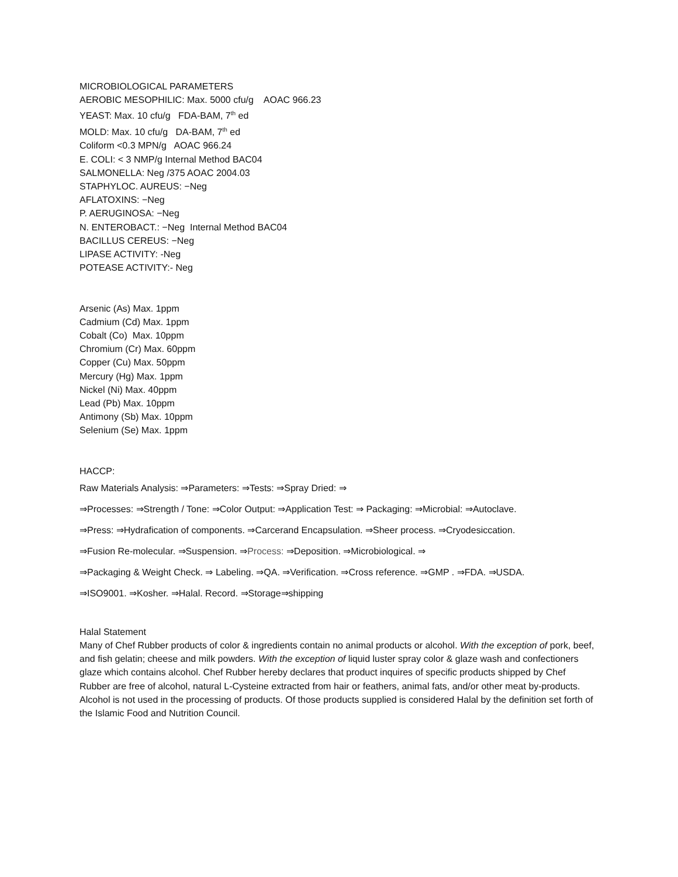MICROBIOLOGICAL PARAMETERS
AEROBIC MESOPHILIC: Max. 5000 cfu/g AOAC 966.23
YEAST: Max. 10 cfu/g FDA-BAM, 7<sup>th</sup> ed
MOLD: Max. 10 cfu/g DA-BAM, 7<sup>th</sup> ed
Coliform <0.3 MPN/g AOAC 966.24
E. COLI: < 3 NMP/g Internal Method BAC04
SALMONELLA: Neg /375 AOAC 2004.03
STAPHYLOC. AUREUS: −Neg
AFLATOXINS: −Neg
P. AERUGINOSA: −Neg
N. ENTEROBACT.: −Neg Internal Method BAC04
BACILLUS CEREUS: −Neg
LIPASE ACTIVITY: -Neg
POTEASE ACTIVITY:- Neg
Arsenic (As) Max. 1ppm
Cadmium (Cd) Max. 1ppm
Cobalt (Co) Max. 10ppm
Chromium (Cr) Max. 60ppm
Copper (Cu) Max. 50ppm
Mercury (Hg) Max. 1ppm
Nickel (Ni) Max. 40ppm
Lead (Pb) Max. 10ppm
Antimony (Sb) Max. 10ppm
Selenium (Se) Max. 1ppm
HACCP:
Raw Materials Analysis: ⇒Parameters: ⇒Tests: ⇒Spray Dried: ⇒
⇒Processes: ⇒Strength / Tone: ⇒Color Output: ⇒Application Test: ⇒ Packaging: ⇒Microbial: ⇒Autoclave.
⇒Press: ⇒Hydrafication of components. ⇒Carcerand Encapsulation. ⇒Sheer process. ⇒Cryodesiccation.
⇒Fusion Re-molecular. ⇒Suspension. ⇒Process: ⇒Deposition. ⇒Microbiological. ⇒
⇒Packaging & Weight Check. ⇒ Labeling. ⇒QA. ⇒Verification. ⇒Cross reference. ⇒GMP . ⇒FDA. ⇒USDA.
⇒ISO9001. ⇒Kosher. ⇒Halal. Record. ⇒Storage⇒shipping
Halal Statement
Many of Chef Rubber products of color & ingredients contain no animal products or alcohol. With the exception of pork, beef, and fish gelatin; cheese and milk powders. With the exception of liquid luster spray color & glaze wash and confectioners glaze which contains alcohol. Chef Rubber hereby declares that product inquires of specific products shipped by Chef Rubber are free of alcohol, natural L-Cysteine extracted from hair or feathers, animal fats, and/or other meat by-products. Alcohol is not used in the processing of products. Of those products supplied is considered Halal by the definition set forth of the Islamic Food and Nutrition Council.